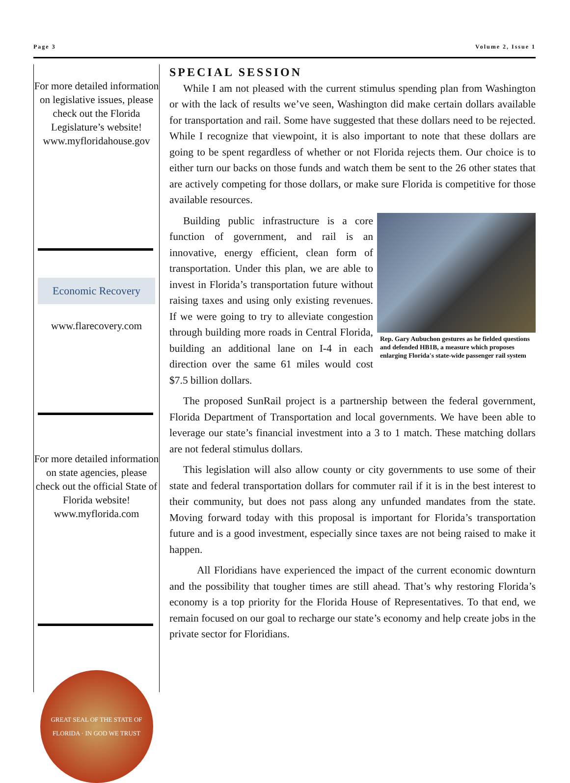Page 3 Volume 2, Issue 1
For more detailed information on legislative issues, please check out the Florida Legislature’s website!
www.myfloridahouse.gov
Economic Recovery
www.flarecovery.com
For more detailed information on state agencies, please check out the official State of Florida website!
www.myflorida.com
GREAT SEAL OF THE STATE OF FLORIDA · IN GOD WE TRUST
SPECIAL SESSION
While I am not pleased with the current stimulus spending plan from Washington or with the lack of results we’ve seen, Washington did make certain dollars available for transportation and rail. Some have suggested that these dollars need to be rejected. While I recognize that viewpoint, it is also important to note that these dollars are going to be spent regardless of whether or not Florida rejects them. Our choice is to either turn our backs on those funds and watch them be sent to the 26 other states that are actively competing for those dollars, or make sure Florida is competitive for those available resources.
Rep. Gary Aubuchon gestures as he fielded questions and defended HB1B, a measure which proposes enlarging Florida's state-wide passenger rail system
Building public infrastructure is a core function of government, and rail is an innovative, energy efficient, clean form of transportation. Under this plan, we are able to invest in Florida’s transportation future without raising taxes and using only existing revenues. If we were going to try to alleviate congestion through building more roads in Central Florida, building an additional lane on I-4 in each direction over the same 61 miles would cost $7.5 billion dollars.
The proposed SunRail project is a partnership between the federal government, Florida Department of Transportation and local governments. We have been able to leverage our state’s financial investment into a 3 to 1 match. These matching dollars are not federal stimulus dollars.
This legislation will also allow county or city governments to use some of their state and federal transportation dollars for commuter rail if it is in the best interest to their community, but does not pass along any unfunded mandates from the state. Moving forward today with this proposal is important for Florida’s transportation future and is a good investment, especially since taxes are not being raised to make it happen.
All Floridians have experienced the impact of the current economic downturn and the possibility that tougher times are still ahead. That’s why restoring Florida’s economy is a top priority for the Florida House of Representatives. To that end, we remain focused on our goal to recharge our state’s economy and help create jobs in the private sector for Floridians.